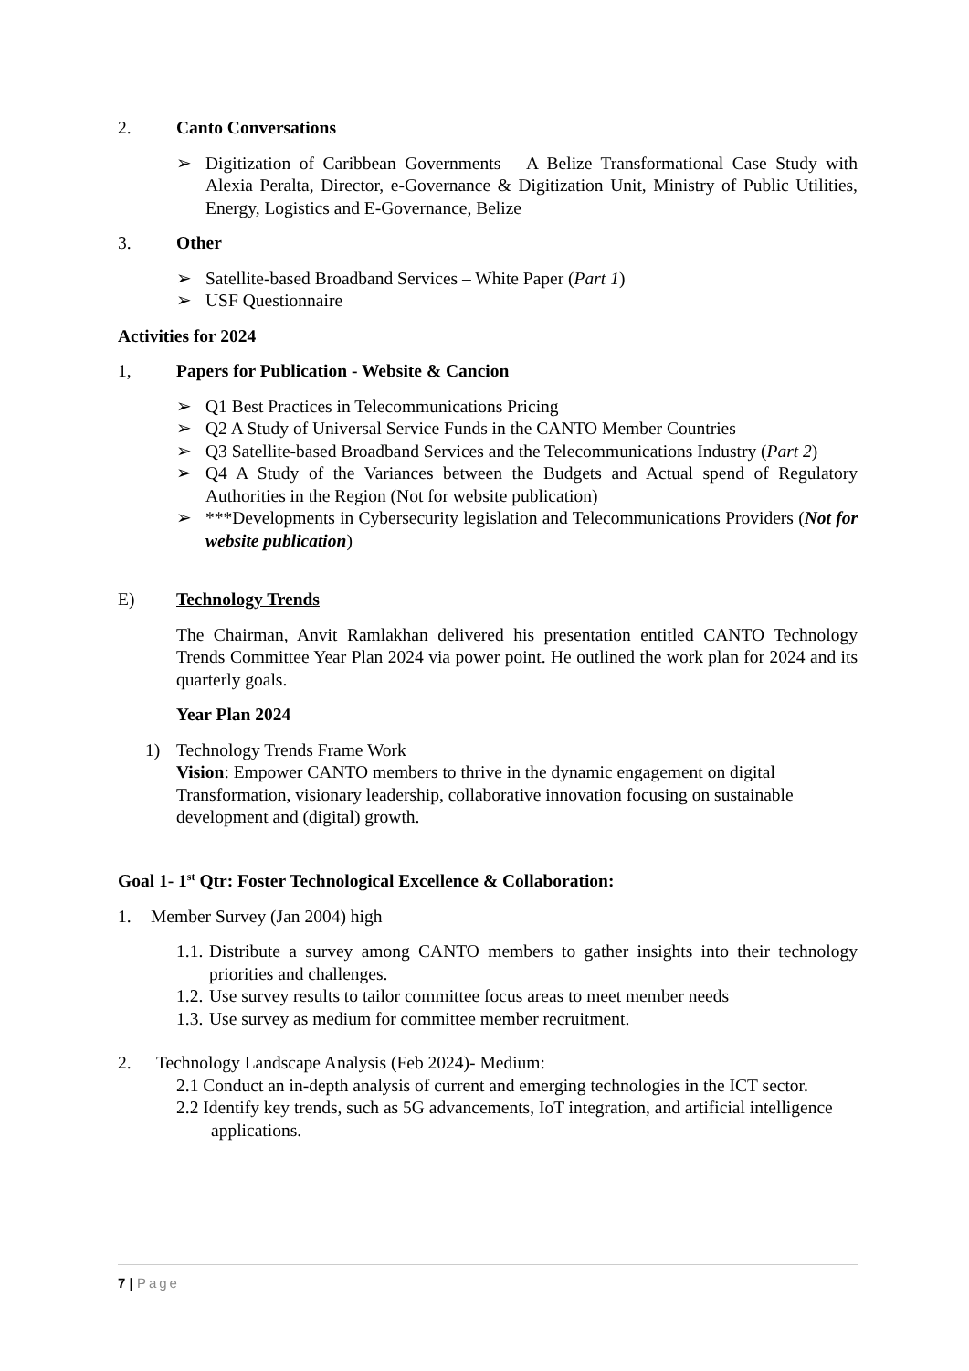2. Canto Conversations
➢ Digitization of Caribbean Governments – A Belize Transformational Case Study with Alexia Peralta, Director, e-Governance & Digitization Unit, Ministry of Public Utilities, Energy, Logistics and E-Governance, Belize
3. Other
➢ Satellite-based Broadband Services – White Paper (Part 1)
➢ USF Questionnaire
Activities for 2024
1, Papers for Publication - Website & Cancion
➢ Q1 Best Practices in Telecommunications Pricing
➢ Q2 A Study of Universal Service Funds in the CANTO Member Countries
➢ Q3 Satellite-based Broadband Services and the Telecommunications Industry (Part 2)
➢ Q4 A Study of the Variances between the Budgets and Actual spend of Regulatory Authorities in the Region (Not for website publication)
➢ ***Developments in Cybersecurity legislation and Telecommunications Providers (Not for website publication)
E) Technology Trends
The Chairman, Anvit Ramlakhan delivered his presentation entitled CANTO Technology Trends Committee Year Plan 2024 via power point. He outlined the work plan for 2024 and its quarterly goals.
Year Plan 2024
1) Technology Trends Frame Work
Vision: Empower CANTO members to thrive in the dynamic engagement on digital Transformation, visionary leadership, collaborative innovation focusing on sustainable development and (digital) growth.
Goal 1- 1<sup>st</sup> Qtr: Foster Technological Excellence & Collaboration:
1. Member Survey (Jan 2004) high
1.1. Distribute a survey among CANTO members to gather insights into their technology priorities and challenges.
1.2. Use survey results to tailor committee focus areas to meet member needs
1.3. Use survey as medium for committee member recruitment.
2. Technology Landscape Analysis (Feb 2024)- Medium:
2.1 Conduct an in-depth analysis of current and emerging technologies in the ICT sector.
2.2 Identify key trends, such as 5G advancements, IoT integration, and artificial intelligence
applications.
7 | Page